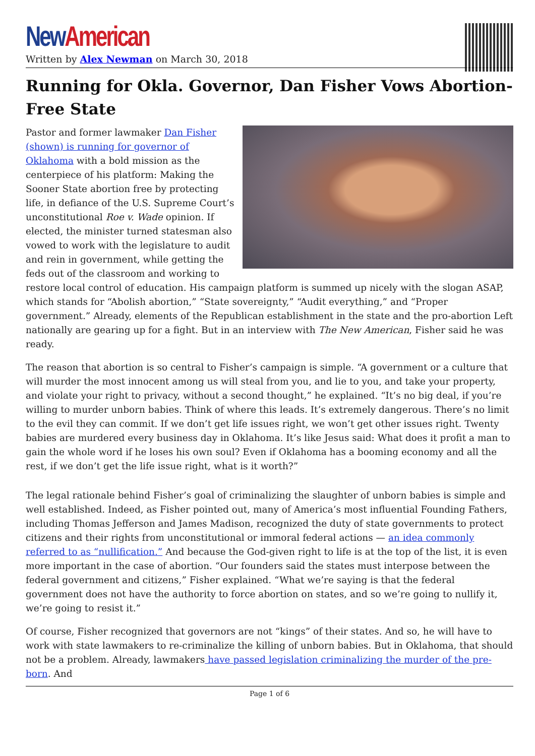New American
Written by Alex Newman on March 30, 2018
Running for Okla. Governor, Dan Fisher Vows Abortion-Free State
Pastor and former lawmaker Dan Fisher (shown) is running for governor of Oklahoma with a bold mission as the centerpiece of his platform: Making the Sooner State abortion free by protecting life, in defiance of the U.S. Supreme Court’s unconstitutional Roe v. Wade opinion. If elected, the minister turned statesman also vowed to work with the legislature to audit and rein in government, while getting the feds out of the classroom and working to restore local control of education. His campaign platform is summed up nicely with the slogan ASAP, which stands for “Abolish abortion,” “State sovereignty,” “Audit everything,” and “Proper government.” Already, elements of the Republican establishment in the state and the pro-abortion Left nationally are gearing up for a fight. But in an interview with The New American, Fisher said he was ready.
The reason that abortion is so central to Fisher’s campaign is simple. “A government or a culture that will murder the most innocent among us will steal from you, and lie to you, and take your property, and violate your right to privacy, without a second thought,” he explained. “It’s no big deal, if you’re willing to murder unborn babies. Think of where this leads. It’s extremely dangerous. There’s no limit to the evil they can commit. If we don’t get life issues right, we won’t get other issues right. Twenty babies are murdered every business day in Oklahoma. It’s like Jesus said: What does it profit a man to gain the whole word if he loses his own soul? Even if Oklahoma has a booming economy and all the rest, if we don’t get the life issue right, what is it worth?”
The legal rationale behind Fisher’s goal of criminalizing the slaughter of unborn babies is simple and well established. Indeed, as Fisher pointed out, many of America’s most influential Founding Fathers, including Thomas Jefferson and James Madison, recognized the duty of state governments to protect citizens and their rights from unconstitutional or immoral federal actions — an idea commonly referred to as “nullification.” And because the God-given right to life is at the top of the list, it is even more important in the case of abortion. “Our founders said the states must interpose between the federal government and citizens,” Fisher explained. “What we’re saying is that the federal government does not have the authority to force abortion on states, and so we’re going to nullify it, we’re going to resist it.”
Of course, Fisher recognized that governors are not “kings” of their states. And so, he will have to work with state lawmakers to re-criminalize the killing of unborn babies. But in Oklahoma, that should not be a problem. Already, lawmakers have passed legislation criminalizing the murder of the pre-born. And
Page 1 of 6